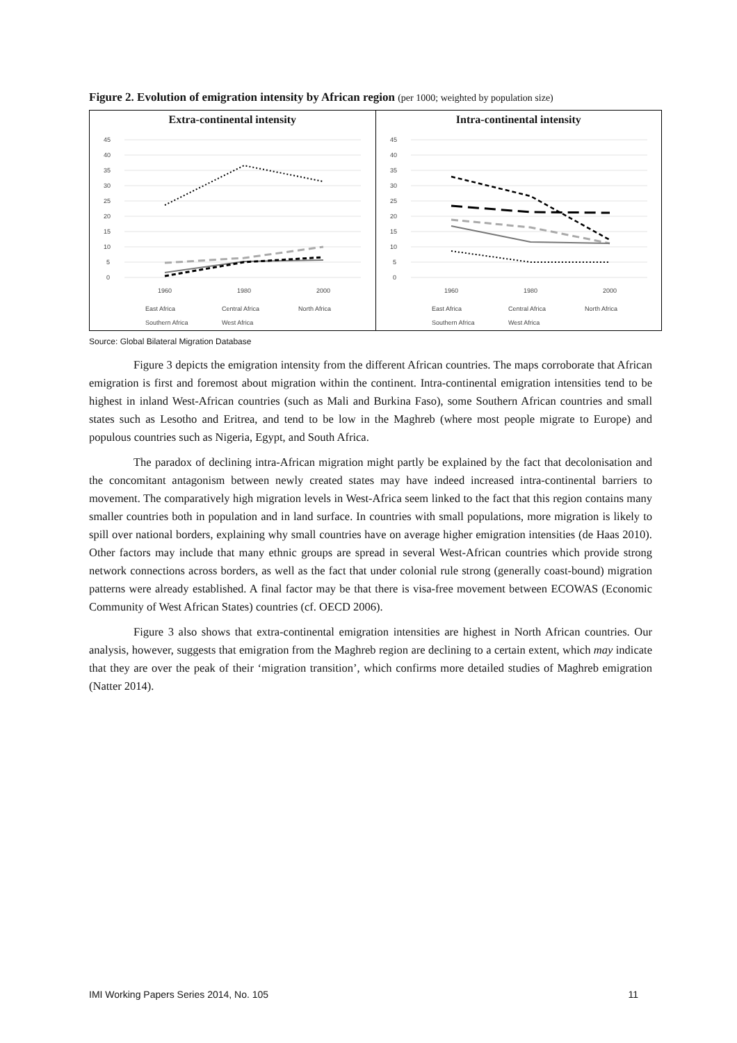Figure 2. Evolution of emigration intensity by African region (per 1000; weighted by population size)
Extra-continental intensity
45
40
35
30
25
20
15
10
5
0
1960
1980
2000
East Africa
Central Africa
North Africa
Southern Africa
West Africa
Intra-continental intensity
45
40
35
30
25
20
15
10
5
0
1960
1980
2000
East Africa
Central Africa
North Africa
Southern Africa
West Africa
Source: Global Bilateral Migration Database
Figure 3 depicts the emigration intensity from the different African countries. The maps corroborate that African emigration is first and foremost about migration within the continent. Intra-continental emigration intensities tend to be highest in inland West-African countries (such as Mali and Burkina Faso), some Southern African countries and small states such as Lesotho and Eritrea, and tend to be low in the Maghreb (where most people migrate to Europe) and populous countries such as Nigeria, Egypt, and South Africa.
The paradox of declining intra-African migration might partly be explained by the fact that decolonisation and the concomitant antagonism between newly created states may have indeed increased intra-continental barriers to movement. The comparatively high migration levels in West-Africa seem linked to the fact that this region contains many smaller countries both in population and in land surface. In countries with small populations, more migration is likely to spill over national borders, explaining why small countries have on average higher emigration intensities (de Haas 2010). Other factors may include that many ethnic groups are spread in several West-African countries which provide strong network connections across borders, as well as the fact that under colonial rule strong (generally coast-bound) migration patterns were already established. A final factor may be that there is visa-free movement between ECOWAS (Economic Community of West African States) countries (cf. OECD 2006).
Figure 3 also shows that extra-continental emigration intensities are highest in North African countries. Our analysis, however, suggests that emigration from the Maghreb region are declining to a certain extent, which may indicate that they are over the peak of their ‘migration transition’, which confirms more detailed studies of Maghreb emigration (Natter 2014).
IMI Working Papers Series 2014, No. 105 11